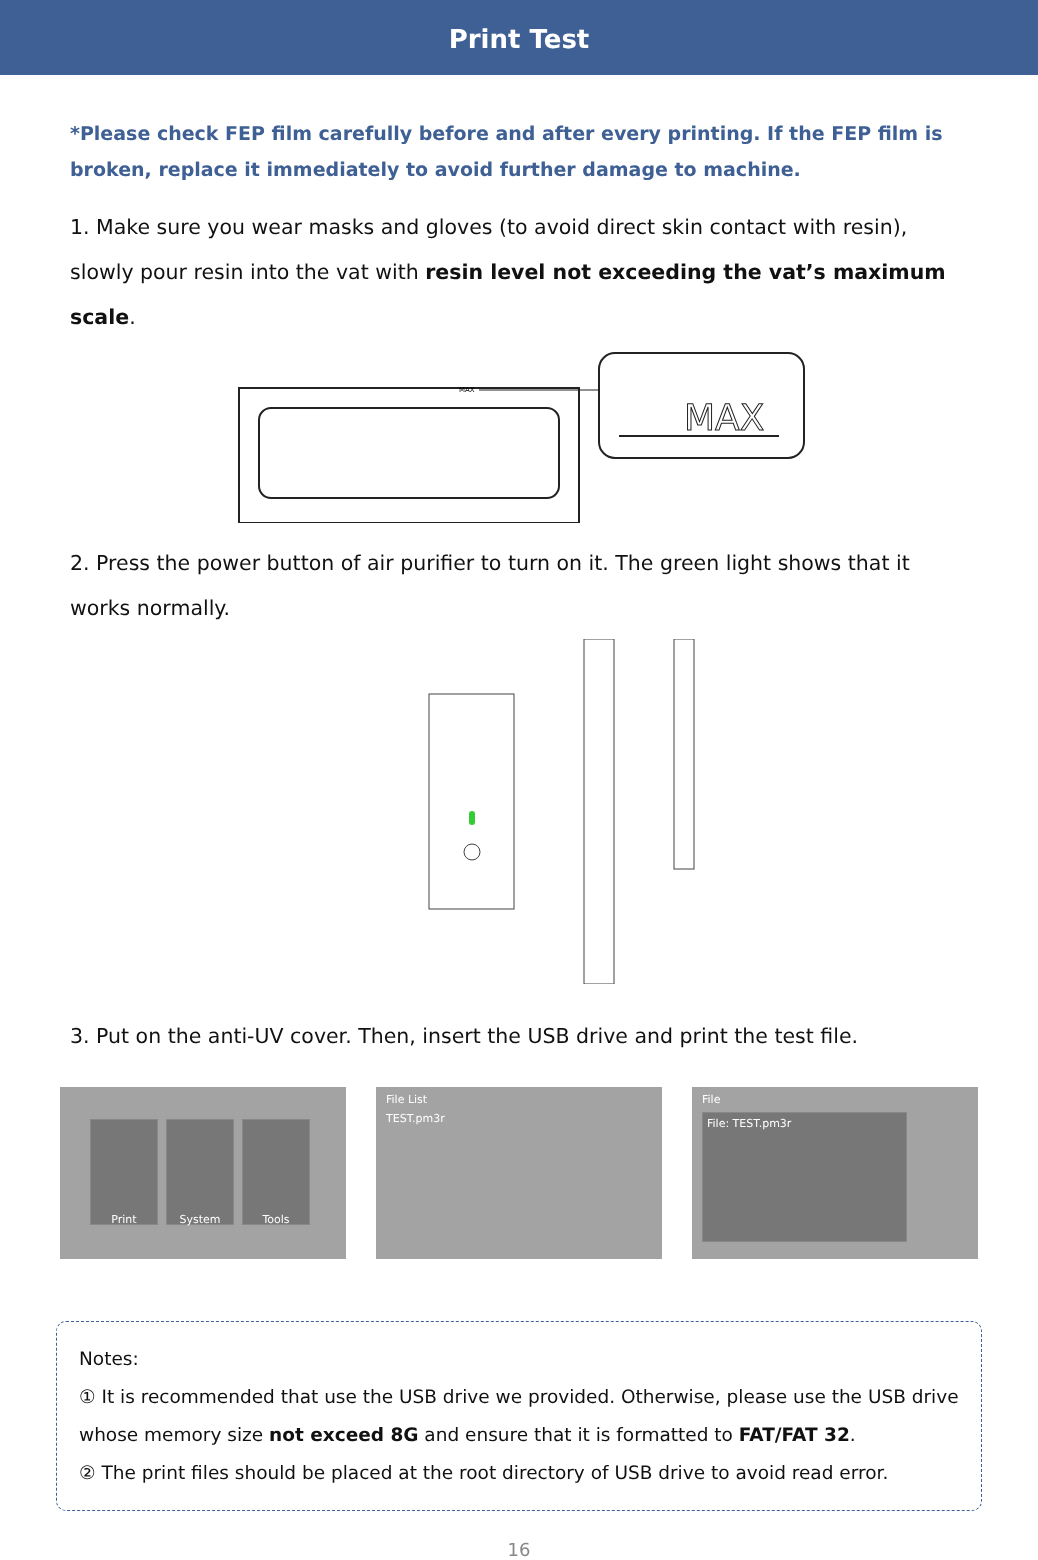Print Test
*Please check FEP film carefully before and after every printing. If the FEP film is broken, replace it immediately to avoid further damage to machine.
1. Make sure you wear masks and gloves (to avoid direct skin contact with resin), slowly pour resin into the vat with resin level not exceeding the vat’s maximum scale.
MAX
MAX
2. Press the power button of air purifier to turn on it. The green light shows that it works normally.
3. Put on the anti-UV cover. Then, insert the USB drive and print the test file.
Print System Tools
File List
TEST.pm3r
File
File: TEST.pm3r
Notes:
① It is recommended that use the USB drive we provided. Otherwise, please use the USB drive whose memory size not exceed 8G and ensure that it is formatted to FAT/FAT 32.
② The print files should be placed at the root directory of USB drive to avoid read error.
16